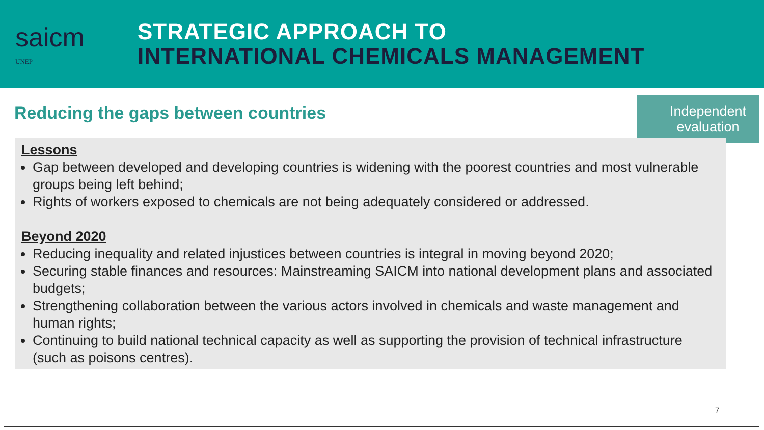saicm
UNEP
STRATEGIC APPROACH TO
INTERNATIONAL CHEMICALS MANAGEMENT
Reducing the gaps between countries
Independent evaluation
Lessons
Gap between developed and developing countries is widening with the poorest countries and most vulnerable groups being left behind;
Rights of workers exposed to chemicals are not being adequately considered or addressed.
Beyond 2020
Reducing inequality and related injustices between countries is integral in moving beyond 2020;
Securing stable finances and resources: Mainstreaming SAICM into national development plans and associated budgets;
Strengthening collaboration between the various actors involved in chemicals and waste management and human rights;
Continuing to build national technical capacity as well as supporting the provision of technical infrastructure (such as poisons centres).
7